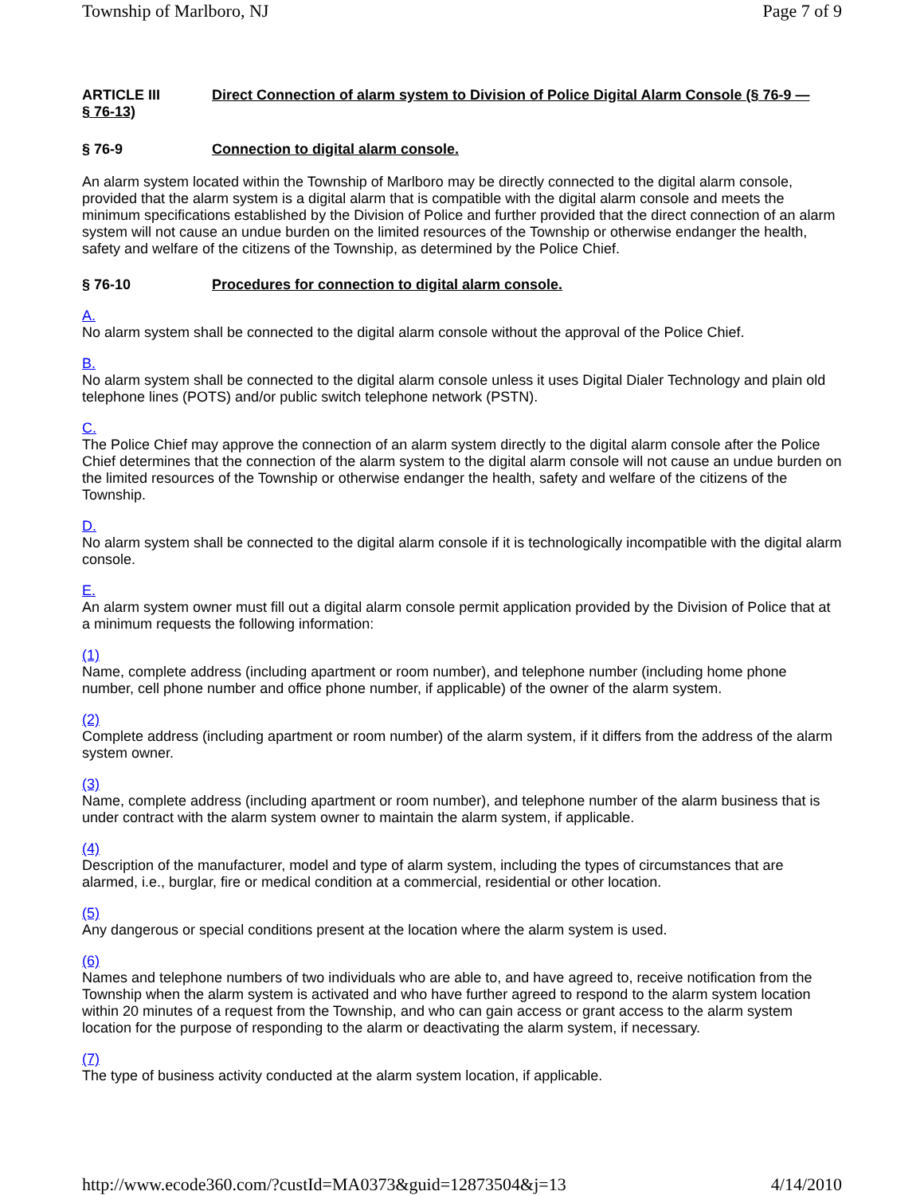Township of Marlboro, NJ Page 7 of 9
ARTICLE III Direct Connection of alarm system to Division of Police Digital Alarm Console (§ 76-9 —
§ 76-13)
§ 76-9 Connection to digital alarm console.
An alarm system located within the Township of Marlboro may be directly connected to the digital alarm console, provided that the alarm system is a digital alarm that is compatible with the digital alarm console and meets the minimum specifications established by the Division of Police and further provided that the direct connection of an alarm system will not cause an undue burden on the limited resources of the Township or otherwise endanger the health, safety and welfare of the citizens of the Township, as determined by the Police Chief.
§ 76-10 Procedures for connection to digital alarm console.
A.
No alarm system shall be connected to the digital alarm console without the approval of the Police Chief.
B.
No alarm system shall be connected to the digital alarm console unless it uses Digital Dialer Technology and plain old telephone lines (POTS) and/or public switch telephone network (PSTN).
C.
The Police Chief may approve the connection of an alarm system directly to the digital alarm console after the Police Chief determines that the connection of the alarm system to the digital alarm console will not cause an undue burden on the limited resources of the Township or otherwise endanger the health, safety and welfare of the citizens of the Township.
D.
No alarm system shall be connected to the digital alarm console if it is technologically incompatible with the digital alarm console.
E.
An alarm system owner must fill out a digital alarm console permit application provided by the Division of Police that at a minimum requests the following information:
(1)
Name, complete address (including apartment or room number), and telephone number (including home phone number, cell phone number and office phone number, if applicable) of the owner of the alarm system.
(2)
Complete address (including apartment or room number) of the alarm system, if it differs from the address of the alarm system owner.
(3)
Name, complete address (including apartment or room number), and telephone number of the alarm business that is under contract with the alarm system owner to maintain the alarm system, if applicable.
(4)
Description of the manufacturer, model and type of alarm system, including the types of circumstances that are alarmed, i.e., burglar, fire or medical condition at a commercial, residential or other location.
(5)
Any dangerous or special conditions present at the location where the alarm system is used.
(6)
Names and telephone numbers of two individuals who are able to, and have agreed to, receive notification from the Township when the alarm system is activated and who have further agreed to respond to the alarm system location within 20 minutes of a request from the Township, and who can gain access or grant access to the alarm system location for the purpose of responding to the alarm or deactivating the alarm system, if necessary.
(7)
The type of business activity conducted at the alarm system location, if applicable.
http://www.ecode360.com/?custId=MA0373&guid=12873504&j=13 4/14/2010